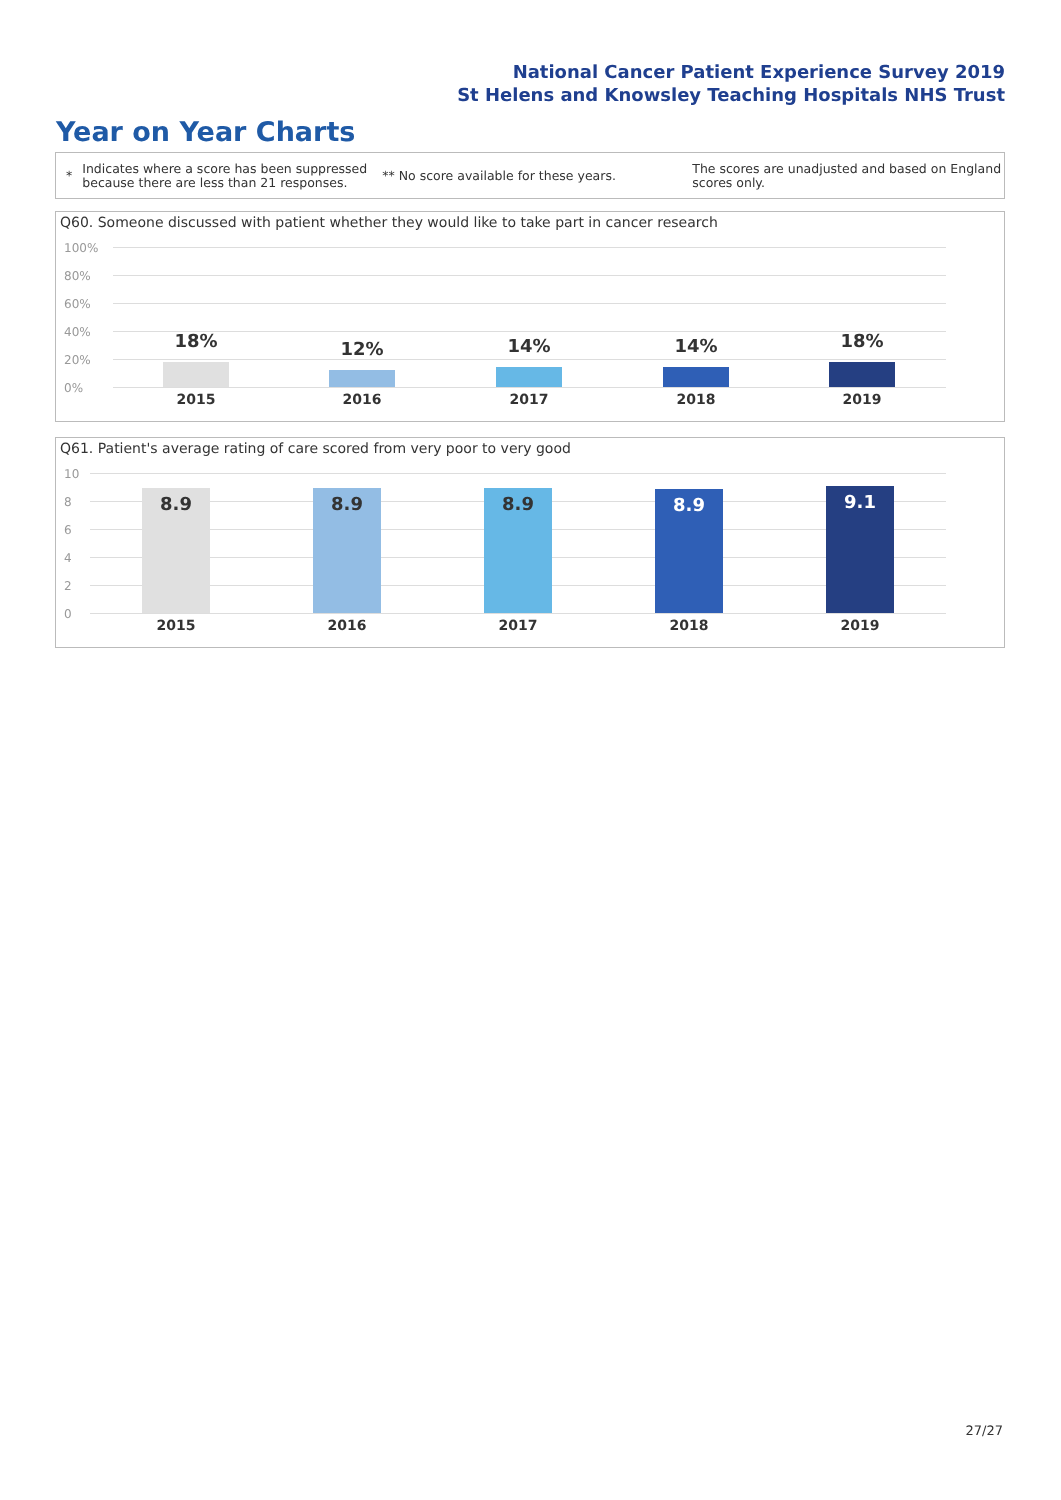National Cancer Patient Experience Survey 2019
St Helens and Knowsley Teaching Hospitals NHS Trust
Year on Year Charts
*
Indicates where a score has been suppressed because there are less than 21 responses.
** No score available for these years.
The scores are unadjusted and based on England scores only.
Q60. Someone discussed with patient whether they would like to take part in cancer research
100%
80%
60%
40%
20%
0%
18% 12% 14% 14% 18%
2015 2016 2017 2018 2019
Q61. Patient's average rating of care scored from very poor to very good
10
8
6
4
2
0
8.9 8.9 8.9 8.9 9.1
2015 2016 2017 2018 2019
27/27